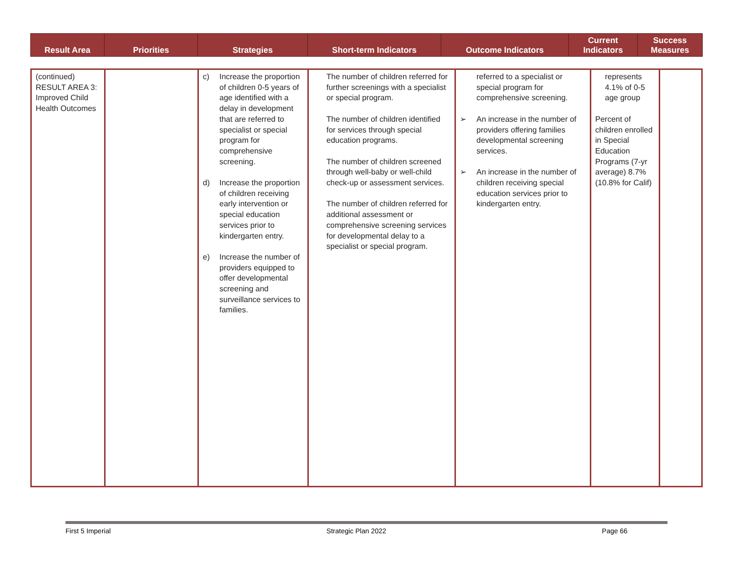| Result Area | Priorities | Strategies | Short-term Indicators | Outcome Indicators | Current Indicators | Success Measures |
| --- | --- | --- | --- | --- | --- | --- |
| (continued) RESULT AREA 3: Improved Child Health Outcomes | | c) Increase the proportion of children 0-5 years of age identified with a delay in development that are referred to specialist or special program for comprehensive screening. d) Increase the proportion of children receiving early intervention or special education services prior to kindergarten entry. e) Increase the number of providers equipped to offer developmental screening and surveillance services to families. | The number of children referred for further screenings with a specialist or special program. The number of children identified for services through special education programs. The number of children screened through well-baby or well-child check-up or assessment services. The number of children referred for additional assessment or comprehensive screening services for developmental delay to a specialist or special program. | referred to a specialist or special program for comprehensive screening. ➢ An increase in the number of providers offering families developmental screening services. ➢ An increase in the number of children receiving special education services prior to kindergarten entry. | represents 4.1% of 0-5 age group Percent of children enrolled in Special Education Programs (7-yr average) 8.7% (10.8% for Calif) | |
First 5 Imperial Strategic Plan 2022 Page 66